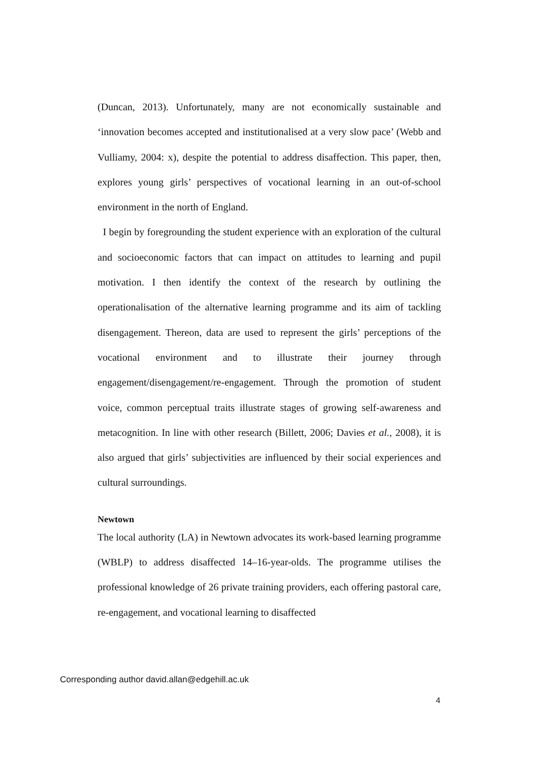(Duncan, 2013). Unfortunately, many are not economically sustainable and ‘innovation becomes accepted and institutionalised at a very slow pace’ (Webb and Vulliamy, 2004: x), despite the potential to address disaffection. This paper, then, explores young girls’ perspectives of vocational learning in an out-of-school environment in the north of England.
I begin by foregrounding the student experience with an exploration of the cultural and socioeconomic factors that can impact on attitudes to learning and pupil motivation. I then identify the context of the research by outlining the operationalisation of the alternative learning programme and its aim of tackling disengagement. Thereon, data are used to represent the girls’ perceptions of the vocational environment and to illustrate their journey through engagement/disengagement/re-engagement. Through the promotion of student voice, common perceptual traits illustrate stages of growing self-awareness and metacognition. In line with other research (Billett, 2006; Davies et al., 2008), it is also argued that girls’ subjectivities are influenced by their social experiences and cultural surroundings.
Newtown
The local authority (LA) in Newtown advocates its work-based learning programme (WBLP) to address disaffected 14–16-year-olds. The programme utilises the professional knowledge of 26 private training providers, each offering pastoral care, re-engagement, and vocational learning to disaffected
Corresponding author david.allan@edgehill.ac.uk
4